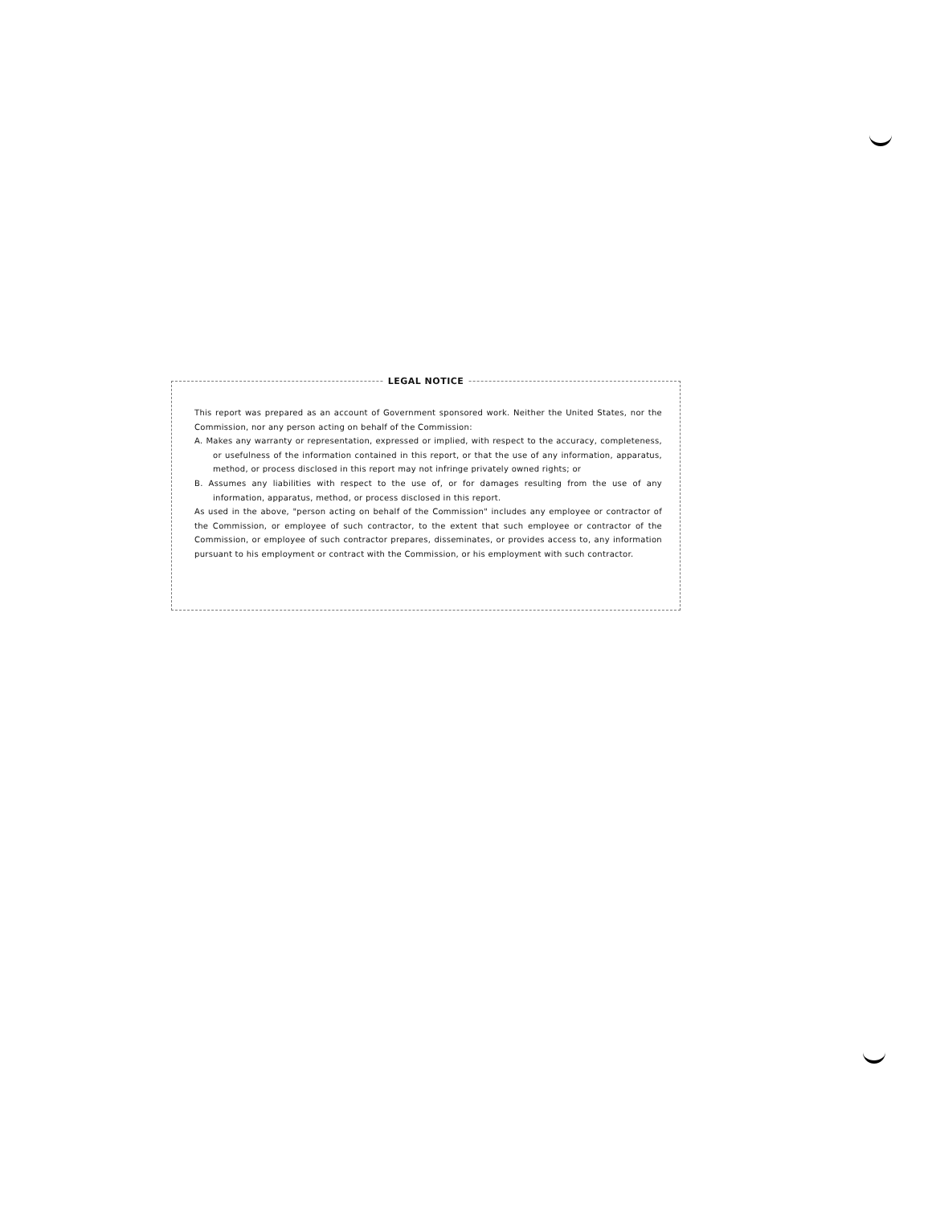LEGAL NOTICE
This report was prepared as an account of Government sponsored work. Neither the United States, nor the Commission, nor any person acting on behalf of the Commission:
A. Makes any warranty or representation, expressed or implied, with respect to the accuracy, completeness, or usefulness of the information contained in this report, or that the use of any information, apparatus, method, or process disclosed in this report may not infringe privately owned rights; or
B. Assumes any liabilities with respect to the use of, or for damages resulting from the use of any information, apparatus, method, or process disclosed in this report.
As used in the above, "person acting on behalf of the Commission" includes any employee or contractor of the Commission, or employee of such contractor, to the extent that such employee or contractor of the Commission, or employee of such contractor prepares, disseminates, or provides access to, any information pursuant to his employment or contract with the Commission, or his employment with such contractor.